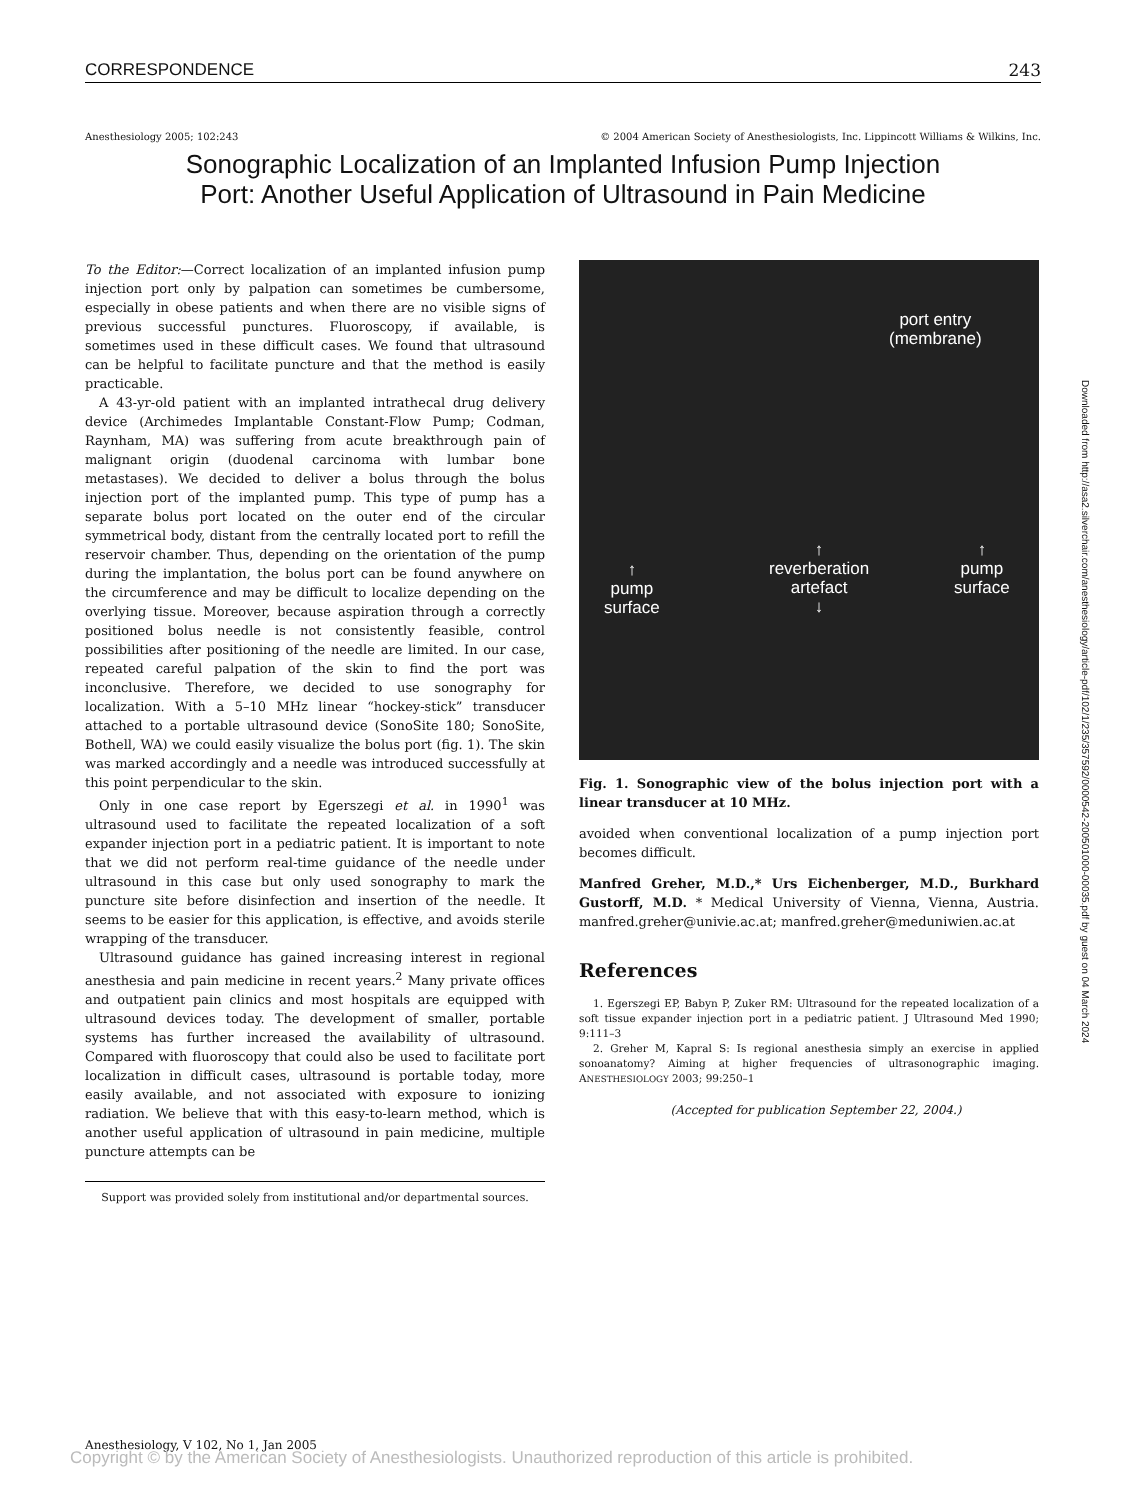CORRESPONDENCE 243
Anesthesiology 2005; 102:243 © 2004 American Society of Anesthesiologists, Inc. Lippincott Williams & Wilkins, Inc.
Sonographic Localization of an Implanted Infusion Pump Injection
Port: Another Useful Application of Ultrasound in Pain Medicine
To the Editor:—Correct localization of an implanted infusion pump injection port only by palpation can sometimes be cumbersome, especially in obese patients and when there are no visible signs of previous successful punctures. Fluoroscopy, if available, is sometimes used in these difficult cases. We found that ultrasound can be helpful to facilitate puncture and that the method is easily practicable.
A 43-yr-old patient with an implanted intrathecal drug delivery device (Archimedes Implantable Constant-Flow Pump; Codman, Raynham, MA) was suffering from acute breakthrough pain of malignant origin (duodenal carcinoma with lumbar bone metastases). We decided to deliver a bolus through the bolus injection port of the implanted pump. This type of pump has a separate bolus port located on the outer end of the circular symmetrical body, distant from the centrally located port to refill the reservoir chamber. Thus, depending on the orientation of the pump during the implantation, the bolus port can be found anywhere on the circumference and may be difficult to localize depending on the overlying tissue. Moreover, because aspiration through a correctly positioned bolus needle is not consistently feasible, control possibilities after positioning of the needle are limited. In our case, repeated careful palpation of the skin to find the port was inconclusive. Therefore, we decided to use sonography for localization. With a 5–10 MHz linear “hockey-stick” transducer attached to a portable ultrasound device (SonoSite 180; SonoSite, Bothell, WA) we could easily visualize the bolus port (fig. 1). The skin was marked accordingly and a needle was introduced successfully at this point perpendicular to the skin.
Only in one case report by Egerszegi et al. in 1990<sup>1</sup> was ultrasound used to facilitate the repeated localization of a soft expander injection port in a pediatric patient. It is important to note that we did not perform real-time guidance of the needle under ultrasound in this case but only used sonography to mark the puncture site before disinfection and insertion of the needle. It seems to be easier for this application, is effective, and avoids sterile wrapping of the transducer.
Ultrasound guidance has gained increasing interest in regional anesthesia and pain medicine in recent years.<sup>2</sup> Many private offices and outpatient pain clinics and most hospitals are equipped with ultrasound devices today. The development of smaller, portable systems has further increased the availability of ultrasound. Compared with fluoroscopy that could also be used to facilitate port localization in difficult cases, ultrasound is portable today, more easily available, and not associated with exposure to ionizing radiation. We believe that with this easy-to-learn method, which is another useful application of ultrasound in pain medicine, multiple puncture attempts can be
Support was provided solely from institutional and/or departmental sources.
port entry
(membrane)
↑
reverberation
artefact
↓
↑
pump
surface
↑
pump
surface
Fig. 1. Sonographic view of the bolus injection port with a linear transducer at 10 MHz.
avoided when conventional localization of a pump injection port becomes difficult.
Manfred Greher, M.D.,* Urs Eichenberger, M.D., Burkhard Gustorff, M.D. * Medical University of Vienna, Vienna, Austria. manfred.greher@univie.ac.at; manfred.greher@meduniwien.ac.at
References
1. Egerszegi EP, Babyn P, Zuker RM: Ultrasound for the repeated localization of a soft tissue expander injection port in a pediatric patient. J Ultrasound Med 1990; 9:111–3
2. Greher M, Kapral S: Is regional anesthesia simply an exercise in applied sonoanatomy? Aiming at higher frequencies of ultrasonographic imaging. ANESTHESIOLOGY 2003; 99:250–1
(Accepted for publication September 22, 2004.)
Downloaded from http://asa2.silverchair.com/anesthesiology/article-pdf/102/1/235/357592/0000542-200501000-00035.pdf by guest on 04 March 2024
Anesthesiology, V 102, No 1, Jan 2005
Copyright © by the American Society of Anesthesiologists. Unauthorized reproduction of this article is prohibited.